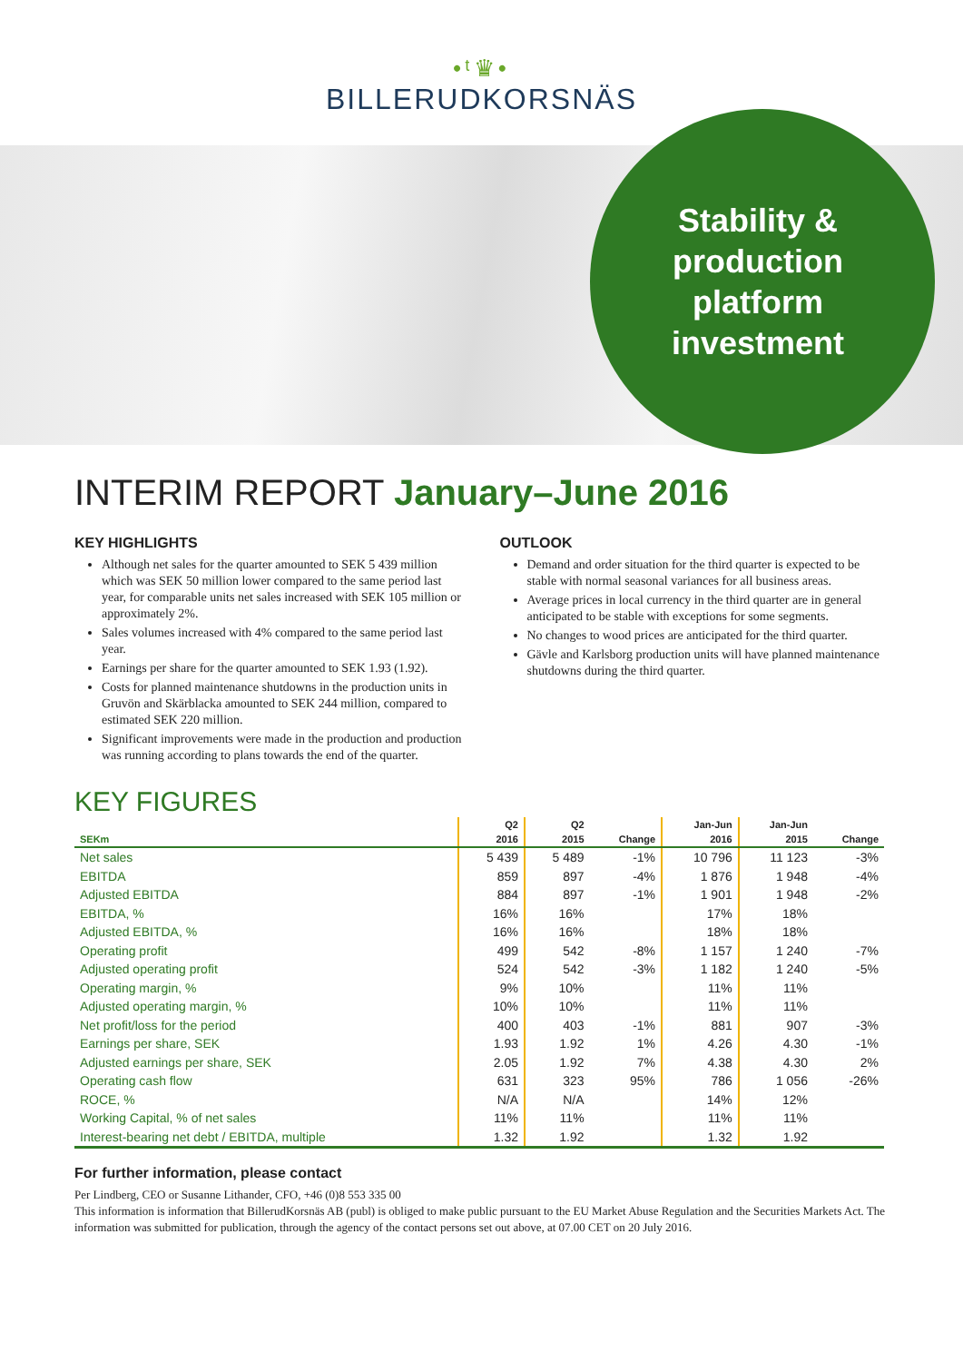•ᵗ♛•
BILLERUDKORSNÄS
Stability &
production
platform
investment
INTERIM REPORT January–June 2016
KEY HIGHLIGHTS
Although net sales for the quarter amounted to SEK 5 439 million which was SEK 50 million lower compared to the same period last year, for comparable units net sales increased with SEK 105 million or approximately 2%.
Sales volumes increased with 4% compared to the same period last year.
Earnings per share for the quarter amounted to SEK 1.93 (1.92).
Costs for planned maintenance shutdowns in the production units in Gruvön and Skärblacka amounted to SEK 244 million, compared to estimated SEK 220 million.
Significant improvements were made in the production and production was running according to plans towards the end of the quarter.
OUTLOOK
Demand and order situation for the third quarter is expected to be stable with normal seasonal variances for all business areas.
Average prices in local currency in the third quarter are in general anticipated to be stable with exceptions for some segments.
No changes to wood prices are anticipated for the third quarter.
Gävle and Karlsborg production units will have planned maintenance shutdowns during the third quarter.
KEY FIGURES
| | Q2 | Q2 | | Jan-Jun | Jan-Jun | |
| --- | --- | --- | --- | --- | --- | --- |
| SEKm | 2016 | 2015 | Change | 2016 | 2015 | Change |
| Net sales | 5 439 | 5 489 | -1% | 10 796 | 11 123 | -3% |
| EBITDA | 859 | 897 | -4% | 1 876 | 1 948 | -4% |
| Adjusted EBITDA | 884 | 897 | -1% | 1 901 | 1 948 | -2% |
| EBITDA, % | 16% | 16% | | 17% | 18% | |
| Adjusted EBITDA, % | 16% | 16% | | 18% | 18% | |
| Operating profit | 499 | 542 | -8% | 1 157 | 1 240 | -7% |
| Adjusted operating profit | 524 | 542 | -3% | 1 182 | 1 240 | -5% |
| Operating margin, % | 9% | 10% | | 11% | 11% | |
| Adjusted operating margin, % | 10% | 10% | | 11% | 11% | |
| Net profit/loss for the period | 400 | 403 | -1% | 881 | 907 | -3% |
| Earnings per share, SEK | 1.93 | 1.92 | 1% | 4.26 | 4.30 | -1% |
| Adjusted earnings per share, SEK | 2.05 | 1.92 | 7% | 4.38 | 4.30 | 2% |
| Operating cash flow | 631 | 323 | 95% | 786 | 1 056 | -26% |
| ROCE, % | N/A | N/A | | 14% | 12% | |
| Working Capital, % of net sales | 11% | 11% | | 11% | 11% | |
| Interest-bearing net debt / EBITDA, multiple | 1.32 | 1.92 | | 1.32 | 1.92 | |
For further information, please contact
Per Lindberg, CEO or Susanne Lithander, CFO, +46 (0)8 553 335 00
This information is information that BillerudKorsnäs AB (publ) is obliged to make public pursuant to the EU Market Abuse Regulation and the Securities Markets Act. The information was submitted for publication, through the agency of the contact persons set out above, at 07.00 CET on 20 July 2016.